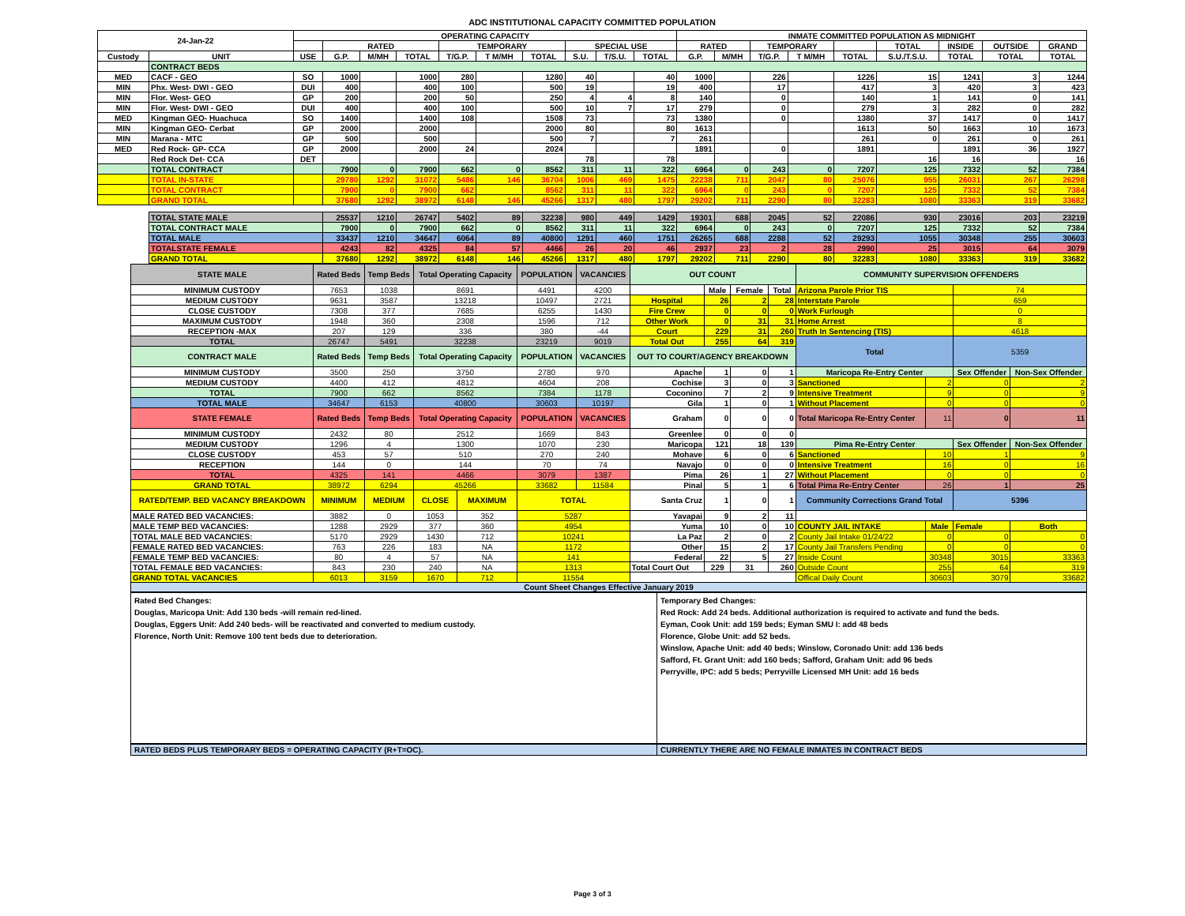ADC INSTITUTIONAL CAPACITY COMMITTED POPULATION
| 24-Jan-22 | | OPERATING CAPACITY | | | | | | | | | | INMATE COMMITTED POPULATION AS MIDNIGHT | | | | | | | | |
| --- | --- | --- | --- | --- | --- | --- | --- | --- | --- | --- | --- | --- | --- | --- | --- | --- | --- | --- | --- | --- |
| | | | RATED | | | TEMPORARY | | | SPECIAL USE | | | RATED | | TEMPORARY | | | TOTAL | INSIDE | OUTSIDE | GRAND |
| Custody | UNIT | USE | G.P. | M/MH | TOTAL | T/G.P. | T M/MH | TOTAL | S.U. | T/S.U. | TOTAL | G.P. | M/MH | T/G.P. | T M/MH | TOTAL | S.U./T.S.U. | TOTAL | TOTAL | TOTAL |
| | CONTRACT BEDS | | | | | | | | | | | | | | | | | | | |
| MED | CACF - GEO | SO | 1000 | | 1000 | 280 | | 1280 | 40 | | 40 | 1000 | | 226 | | 1226 | 15 | 1241 | 3 | 1244 |
| MIN | Phx. West- DWI - GEO | DUI | 400 | | 400 | 100 | | 500 | 19 | | 19 | 400 | | 17 | | 417 | 3 | 420 | 3 | 423 |
| MIN | Flor. West- GEO | GP | 200 | | 200 | 50 | | 250 | 4 | 4 | 8 | 140 | | 0 | | 140 | 1 | 141 | 0 | 141 |
| MIN | Flor. West- DWI - GEO | DUI | 400 | | 400 | 100 | | 500 | 10 | 7 | 17 | 279 | | 0 | | 279 | 3 | 282 | 0 | 282 |
| MED | Kingman GEO- Huachuca | SO | 1400 | | 1400 | 108 | | 1508 | 73 | | 73 | 1380 | | 0 | | 1380 | 37 | 1417 | 0 | 1417 |
| MIN | Kingman GEO- Cerbat | GP | 2000 | | 2000 | | | 2000 | 80 | | 80 | 1613 | | | | 1613 | 50 | 1663 | 10 | 1673 |
| MIN | Marana - MTC | GP | 500 | | 500 | | | 500 | 7 | | 7 | 261 | | | | 261 | 0 | 261 | 0 | 261 |
| MED | Red Rock- GP- CCA | GP | 2000 | | 2000 | 24 | | 2024 | | | | 1891 | | 0 | | 1891 | | 1891 | 36 | 1927 |
| | Red Rock Det- CCA | DET | | | | | | | 78 | | 78 | | | | | | 16 | 16 | | 16 |
| | TOTAL CONTRACT | | 7900 | 0 | 7900 | 662 | 0 | 8562 | 311 | 11 | 322 | 6964 | 0 | 243 | 0 | 7207 | 125 | 7332 | 52 | 7384 |
| | TOTAL IN-STATE | | 29780 | 1292 | 31072 | 5486 | 146 | 36704 | 1006 | 469 | 1475 | 22238 | 711 | 2047 | 80 | 25076 | 955 | 26031 | 267 | 26298 |
| | TOTAL CONTRACT | | 7900 | 0 | 7900 | 662 | | 8562 | 311 | 11 | 322 | 6964 | 0 | 243 | 0 | 7207 | 125 | 7332 | 52 | 7384 |
| | GRAND TOTAL | | 37680 | 1292 | 38972 | 6148 | 146 | 45266 | 1317 | 480 | 1797 | 29202 | 711 | 2290 | 80 | 32283 | 1080 | 33363 | 319 | 33682 |
| | TOTAL STATE MALE | | 25537 | 1210 | 26747 | 5402 | 89 | 32238 | 980 | 449 | 1429 | 19301 | 688 | 2045 | 52 | 22086 | 930 | 23016 | 203 | 23219 |
| | TOTAL CONTRACT MALE | | 7900 | 0 | 7900 | 662 | 0 | 8562 | 311 | 11 | 322 | 6964 | 0 | 243 | 0 | 7207 | 125 | 7332 | 52 | 7384 |
| | TOTAL MALE | | 33437 | 1210 | 34647 | 6064 | 89 | 40800 | 1291 | 460 | 1751 | 26265 | 688 | 2288 | 52 | 29293 | 1055 | 30348 | 255 | 30603 |
| | TOTALSTATE FEMALE | | 4243 | 82 | 4325 | 84 | 57 | 4466 | 26 | 20 | 46 | 2937 | 23 | 2 | 28 | 2990 | 25 | 3015 | 64 | 3079 |
| | GRAND TOTAL | | 37680 | 1292 | 38972 | 6148 | 146 | 45266 | 1317 | 480 | 1797 | 29202 | 711 | 2290 | 80 | 32283 | 1080 | 33363 | 319 | 33682 |
| STATE MALE | Rated Beds | Temp Beds | Total Operating Capacity | | POPULATION | VACANCIES | OUT COUNT | | | | COMMUNITY SUPERVISION OFFENDERS | | | |
| MINIMUM CUSTODY | 7653 | 1038 | 8691 | | 4491 | 4200 | | Male | Female | Total | Arizona Parole Prior TIS | | 74 | |
| MEDIUM CUSTODY | 9631 | 3587 | 13218 | | 10497 | 2721 | Hospital | 26 | 2 | 28 | Interstate Parole | | 659 | |
| CLOSE CUSTODY | 7308 | 377 | 7685 | | 6255 | 1430 | Fire Crew | 0 | 0 | 0 | Work Furlough | | 0 | |
| MAXIMUM CUSTODY | 1948 | 360 | 2308 | | 1596 | 712 | Other Work | 0 | 31 | 31 | Home Arrest | | 8 | |
| RECEPTION -MAX | 207 | 129 | 336 | | 380 | -44 | Court | 229 | 31 | 260 | Truth In Sentencing (TIS) | | 4618 | |
| TOTAL | 26747 | 5491 | 32238 | | 23219 | 9019 | Total Out | 255 | 64 | 319 | Total | | 5359 | |
| CONTRACT MALE | Rated Beds | Temp Beds | Total Operating Capacity | | POPULATION | VACANCIES | OUT TO COURT/AGENCY BREAKDOWN | | | | | | | |
| MINIMUM CUSTODY | 3500 | 250 | 3750 | | 2780 | 970 | Apache | 1 | 0 | 1 | Maricopa Re-Entry Center | | Sex Offender | Non-Sex Offender |
| MEDIUM CUSTODY | 4400 | 412 | 4812 | | 4604 | 208 | Cochise | 3 | 0 | 3 | Sanctioned | 2 | 0 | 2 |
| TOTAL | 7900 | 662 | 8562 | | 7384 | 1178 | Coconino | 7 | 2 | 9 | Intensive Treatment | 9 | 0 | 9 |
| TOTAL MALE | 34647 | 6153 | 40800 | | 30603 | 10197 | Gila | 1 | 0 | 1 | Without Placement | 0 | 0 | 0 |
| STATE FEMALE | Rated Beds | Temp Beds | Total Operating Capacity | | POPULATION | VACANCIES | Graham | 0 | 0 | 0 | Total Maricopa Re-Entry Center | 11 | 0 | 11 |
| MINIMUM CUSTODY | 2432 | 80 | 2512 | | 1669 | 843 | Greenlee | 0 | 0 | 0 | | | | |
| MEDIUM CUSTODY | 1296 | 4 | 1300 | | 1070 | 230 | Maricopa | 121 | 18 | 139 | Pima Re-Entry Center | | Sex Offender | Non-Sex Offender |
| CLOSE CUSTODY | 453 | 57 | 510 | | 270 | 240 | Mohave | 6 | 0 | 6 | Sanctioned | 10 | 1 | 9 |
| RECEPTION | 144 | 0 | 144 | | 70 | 74 | Navajo | 0 | 0 | 0 | Intensive Treatment | 16 | 0 | 16 |
| TOTAL | 4325 | 141 | 4466 | | 3079 | 1387 | Pima | 26 | 1 | 27 | Without Placement | 0 | 0 | 0 |
| GRAND TOTAL | 38972 | 6294 | 45266 | | 33682 | 11584 | Pinal | 5 | 1 | 6 | Total Pima Re-Entry Center | 26 | 1 | 25 |
| RATED/TEMP. BED VACANCY BREAKDOWN | MINIMUM | MEDIUM | CLOSE | MAXIMUM | TOTAL | | Santa Cruz | 1 | 0 | 1 | Community Corrections Grand Total | | 5396 | |
| MALE RATED BED VACANCIES: | 3882 | 0 | 1053 | 352 | 5287 | | Yavapai | 9 | 2 | 11 | | | | |
| MALE TEMP BED VACANCIES: | 1288 | 2929 | 377 | 360 | 4954 | | Yuma | 10 | 0 | 10 | COUNTY JAIL INTAKE | Male | Female | Both |
| TOTAL MALE BED VACANCIES: | 5170 | 2929 | 1430 | 712 | 10241 | | La Paz | 2 | 0 | 2 | County Jail Intake 01/24/22 | 0 | 0 | 0 |
| FEMALE RATED BED VACANCIES: | 763 | 226 | 183 | NA | 1172 | | Other | 15 | 2 | 17 | County Jail Transfers Pending | 0 | 0 | 0 |
| FEMALE TEMP BED VACANCIES: | 80 | 4 | 57 | NA | 141 | | Federal | 22 | 5 | 27 | Inside Count | 30348 | 3015 | 33363 |
| TOTAL FEMALE BED VACANCIES: | 843 | 230 | 240 | NA | 1313 | | Total Court Out | 229 | 31 | 260 | Outside Count | 255 | 64 | 319 |
| GRAND TOTAL VACANCIES | 6013 | 3159 | 1670 | 712 | 11554 | | | | | | Offical Daily Count | 30603 | 3079 | 33682 |
Count Sheet Changes Effective January 2019
Rated Bed Changes:
Douglas, Maricopa Unit: Add 130 beds -will remain red-lined.
Douglas, Eggers Unit: Add 240 beds- will be reactivated and converted to medium custody.
Florence, North Unit: Remove 100 tent beds due to deterioration.
Temporary Bed Changes:
Red Rock: Add 24 beds. Additional authorization is required to activate and fund the beds.
Eyman, Cook Unit: add 159 beds; Eyman SMU I: add 48 beds
Florence, Globe Unit: add 52 beds.
Winslow, Apache Unit: add 40 beds; Winslow, Coronado Unit: add 136 beds
Safford, Ft. Grant Unit: add 160 beds; Safford, Graham Unit: add 96 beds
Perryville, IPC: add 5 beds; Perryville Licensed MH Unit: add 16 beds
RATED BEDS PLUS TEMPORARY BEDS = OPERATING CAPACITY (R+T=OC). CURRENTLY THERE ARE NO FEMALE INMATES IN CONTRACT BEDS
Page 3 of 3